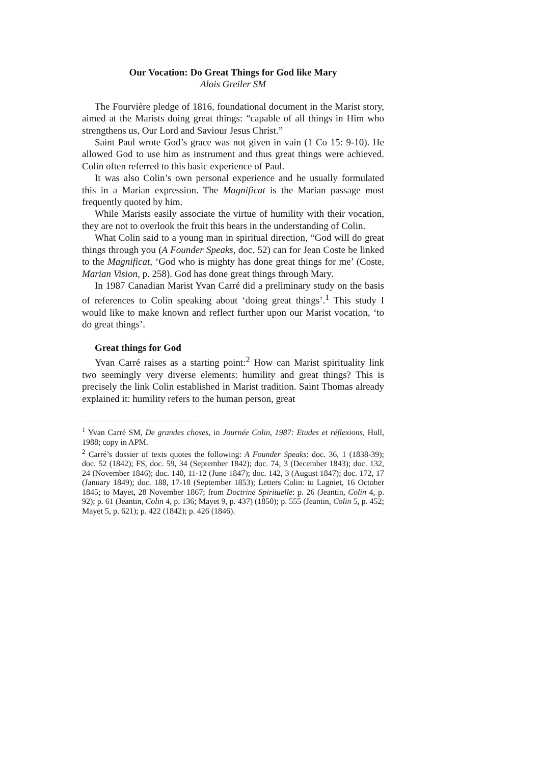Our Vocation: Do Great Things for God like Mary
Alois Greiler SM
The Fourvière pledge of 1816, foundational document in the Marist story, aimed at the Marists doing great things: “capable of all things in Him who strengthens us, Our Lord and Saviour Jesus Christ.”
Saint Paul wrote God’s grace was not given in vain (1 Co 15: 9-10). He allowed God to use him as instrument and thus great things were achieved. Colin often referred to this basic experience of Paul.
It was also Colin’s own personal experience and he usually formulated this in a Marian expression. The Magnificat is the Marian passage most frequently quoted by him.
While Marists easily associate the virtue of humility with their vocation, they are not to overlook the fruit this bears in the understanding of Colin.
What Colin said to a young man in spiritual direction, “God will do great things through you (A Founder Speaks, doc. 52) can for Jean Coste be linked to the Magnificat, ‘God who is mighty has done great things for me’ (Coste, Marian Vision, p. 258). God has done great things through Mary.
In 1987 Canadian Marist Yvan Carré did a preliminary study on the basis of references to Colin speaking about ‘doing great things’.<sup>1</sup> This study I would like to make known and reflect further upon our Marist vocation, ‘to do great things’.
Great things for God
Yvan Carré raises as a starting point:<sup>2</sup> How can Marist spirituality link two seemingly very diverse elements: humility and great things? This is precisely the link Colin established in Marist tradition. Saint Thomas already explained it: humility refers to the human person, great
<sup>1</sup> Yvan Carré SM, De grandes choses, in Journée Colin, 1987: Etudes et réflexions, Hull, 1988; copy in APM.
<sup>2</sup> Carré’s dossier of texts quotes the following: A Founder Speaks: doc. 36, 1 (1838-39); doc. 52 (1842); FS, doc. 59, 34 (September 1842); doc. 74, 3 (December 1843); doc. 132, 24 (November 1846); doc. 140, 11-12 (June 1847); doc. 142, 3 (August 1847); doc. 172, 17 (January 1849); doc. 188, 17-18 (September 1853); Letters Colin: to Lagniet, 16 October 1845; to Mayet, 28 November 1867; from Doctrine Spirituelle: p. 26 (Jeantin, Colin 4, p. 92); p. 61 (Jeantin, Colin 4, p. 136; Mayet 9, p. 437) (1850); p. 555 (Jeantin, Colin 5, p. 452; Mayet 5, p. 621); p. 422 (1842); p. 426 (1846).